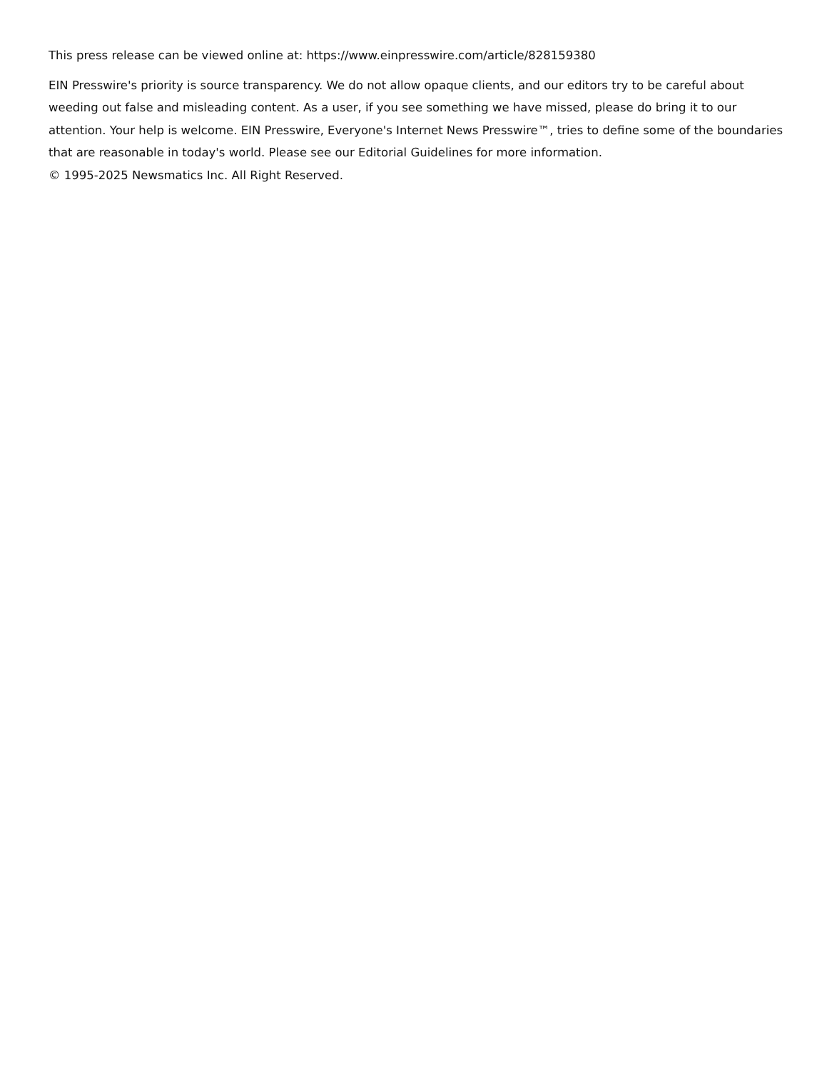This press release can be viewed online at: https://www.einpresswire.com/article/828159380
EIN Presswire's priority is source transparency. We do not allow opaque clients, and our editors try to be careful about weeding out false and misleading content. As a user, if you see something we have missed, please do bring it to our attention. Your help is welcome. EIN Presswire, Everyone's Internet News Presswire™, tries to define some of the boundaries that are reasonable in today's world. Please see our Editorial Guidelines for more information.
© 1995-2025 Newsmatics Inc. All Right Reserved.